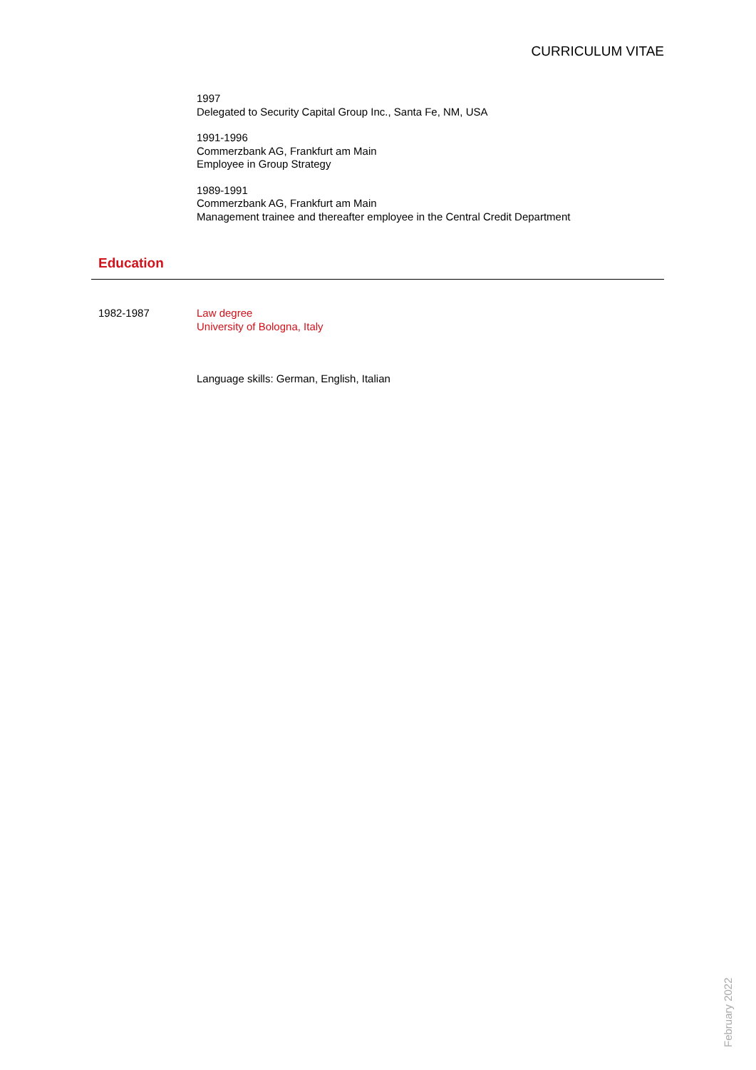CURRICULUM VITAE
1997
Delegated to Security Capital Group Inc., Santa Fe, NM, USA
1991-1996
Commerzbank AG, Frankfurt am Main
Employee in Group Strategy
1989-1991
Commerzbank AG, Frankfurt am Main
Management trainee and thereafter employee in the Central Credit Department
Education
1982-1987 Law degree
University of Bologna, Italy
Language skills: German, English, Italian
February 2022